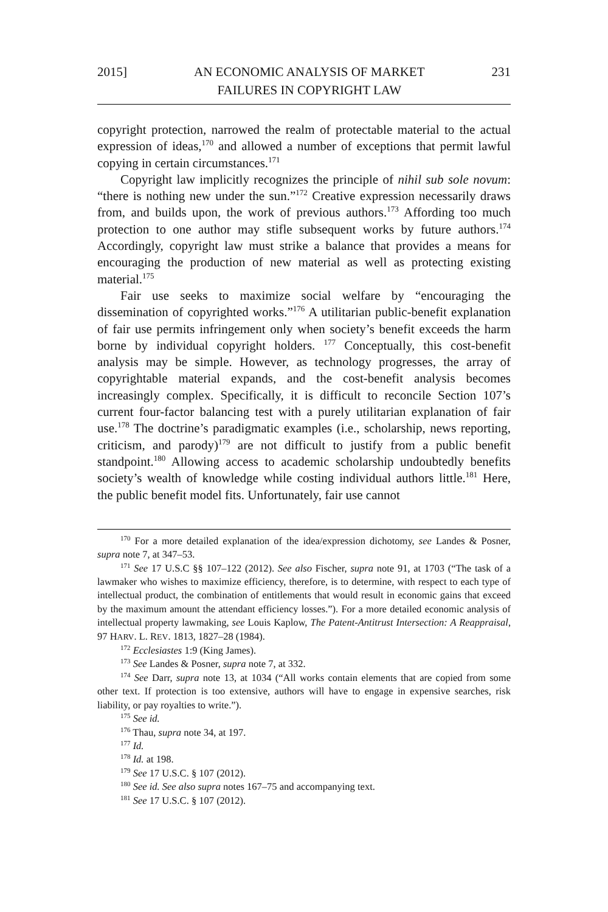2015] AN ECONOMIC ANALYSIS OF MARKET
FAILURES IN COPYRIGHT LAW 231
copyright protection, narrowed the realm of protectable material to the actual expression of ideas,<sup>170</sup> and allowed a number of exceptions that permit lawful copying in certain circumstances.<sup>171</sup>
Copyright law implicitly recognizes the principle of nihil sub sole novum: “there is nothing new under the sun.”<sup>172</sup> Creative expression necessarily draws from, and builds upon, the work of previous authors.<sup>173</sup> Affording too much protection to one author may stifle subsequent works by future authors.<sup>174</sup> Accordingly, copyright law must strike a balance that provides a means for encouraging the production of new material as well as protecting existing material.<sup>175</sup>
Fair use seeks to maximize social welfare by “encouraging the dissemination of copyrighted works.”<sup>176</sup> A utilitarian public-benefit explanation of fair use permits infringement only when society’s benefit exceeds the harm borne by individual copyright holders. <sup>177</sup> Conceptually, this cost-benefit analysis may be simple. However, as technology progresses, the array of copyrightable material expands, and the cost-benefit analysis becomes increasingly complex. Specifically, it is difficult to reconcile Section 107’s current four-factor balancing test with a purely utilitarian explanation of fair use.<sup>178</sup> The doctrine’s paradigmatic examples (i.e., scholarship, news reporting, criticism, and parody)<sup>179</sup> are not difficult to justify from a public benefit standpoint.<sup>180</sup> Allowing access to academic scholarship undoubtedly benefits society’s wealth of knowledge while costing individual authors little.<sup>181</sup> Here, the public benefit model fits. Unfortunately, fair use cannot
<sup>170</sup> For a more detailed explanation of the idea/expression dichotomy, see Landes & Posner, supra note 7, at 347–53.
<sup>171</sup> See 17 U.S.C §§ 107–122 (2012). See also Fischer, supra note 91, at 1703 (“The task of a lawmaker who wishes to maximize efficiency, therefore, is to determine, with respect to each type of intellectual product, the combination of entitlements that would result in economic gains that exceed by the maximum amount the attendant efficiency losses.”). For a more detailed economic analysis of intellectual property lawmaking, see Louis Kaplow, The Patent-Antitrust Intersection: A Reappraisal, 97 HARV. L. REV. 1813, 1827–28 (1984).
<sup>172</sup> Ecclesiastes 1:9 (King James).
<sup>173</sup> See Landes & Posner, supra note 7, at 332.
<sup>174</sup> See Darr, supra note 13, at 1034 (“All works contain elements that are copied from some other text. If protection is too extensive, authors will have to engage in expensive searches, risk liability, or pay royalties to write.”).
<sup>175</sup> See id.
<sup>176</sup> Thau, supra note 34, at 197.
<sup>177</sup> Id.
<sup>178</sup> Id. at 198.
<sup>179</sup> See 17 U.S.C. § 107 (2012).
<sup>180</sup> See id. See also supra notes 167–75 and accompanying text.
<sup>181</sup> See 17 U.S.C. § 107 (2012).